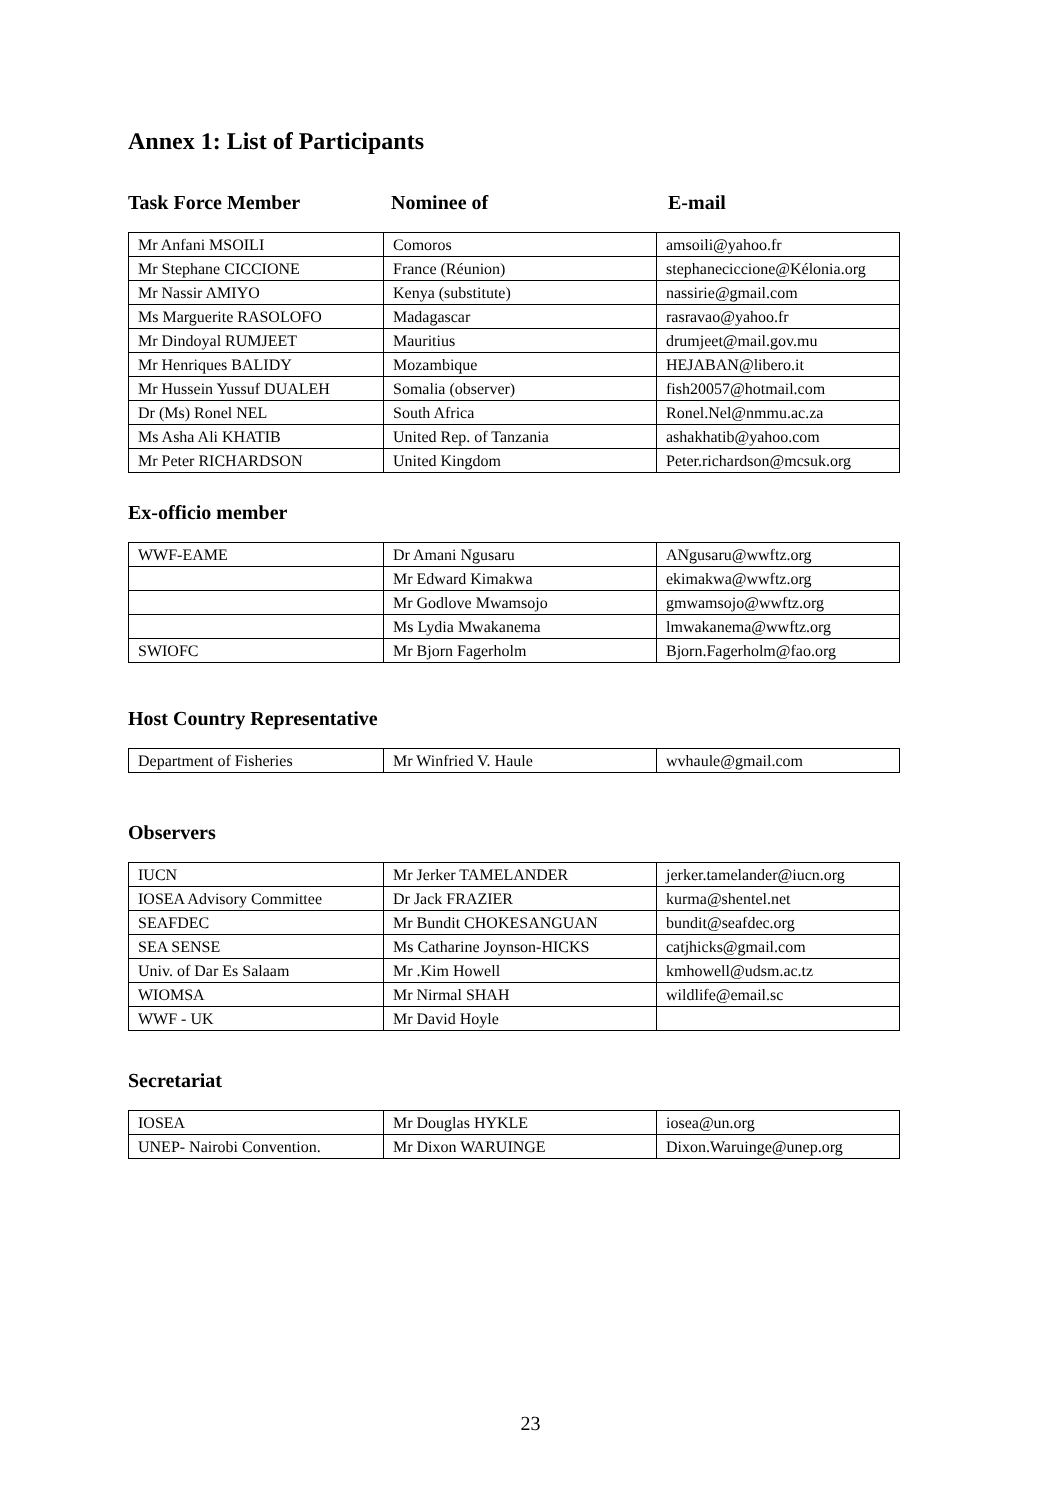Annex 1: List of Participants
Task Force Member Nominee of E-mail
| Mr Anfani MSOILI | Comoros | amsoili@yahoo.fr |
| Mr Stephane CICCIONE | France (Réunion) | stephaneciccione@Kélonia.org |
| Mr Nassir AMIYO | Kenya (substitute) | nassirie@gmail.com |
| Ms Marguerite RASOLOFO | Madagascar | rasravao@yahoo.fr |
| Mr Dindoyal RUMJEET | Mauritius | drumjeet@mail.gov.mu |
| Mr Henriques BALIDY | Mozambique | HEJABAN@libero.it |
| Mr Hussein Yussuf DUALEH | Somalia (observer) | fish20057@hotmail.com |
| Dr (Ms) Ronel NEL | South Africa | Ronel.Nel@nmmu.ac.za |
| Ms Asha Ali KHATIB | United Rep. of Tanzania | ashakhatib@yahoo.com |
| Mr Peter RICHARDSON | United Kingdom | Peter.richardson@mcsuk.org |
Ex-officio member
| WWF-EAME | Dr Amani Ngusaru | ANgusaru@wwftz.org |
| | Mr Edward Kimakwa | ekimakwa@wwftz.org |
| | Mr Godlove Mwamsojo | gmwamsojo@wwftz.org |
| | Ms Lydia Mwakanema | lmwakanema@wwftz.org |
| SWIOFC | Mr Bjorn Fagerholm | Bjorn.Fagerholm@fao.org |
Host Country Representative
| Department of Fisheries | Mr Winfried V. Haule | wvhaule@gmail.com |
Observers
| IUCN | Mr Jerker TAMELANDER | jerker.tamelander@iucn.org |
| IOSEA Advisory Committee | Dr Jack FRAZIER | kurma@shentel.net |
| SEAFDEC | Mr Bundit CHOKESANGUAN | bundit@seafdec.org |
| SEA SENSE | Ms Catharine Joynson-HICKS | catjhicks@gmail.com |
| Univ. of Dar Es Salaam | Mr .Kim Howell | kmhowell@udsm.ac.tz |
| WIOMSA | Mr Nirmal SHAH | wildlife@email.sc |
| WWF - UK | Mr David Hoyle | |
Secretariat
| IOSEA | Mr Douglas HYKLE | iosea@un.org |
| UNEP- Nairobi Convention. | Mr Dixon WARUINGE | Dixon.Waruinge@unep.org |
23